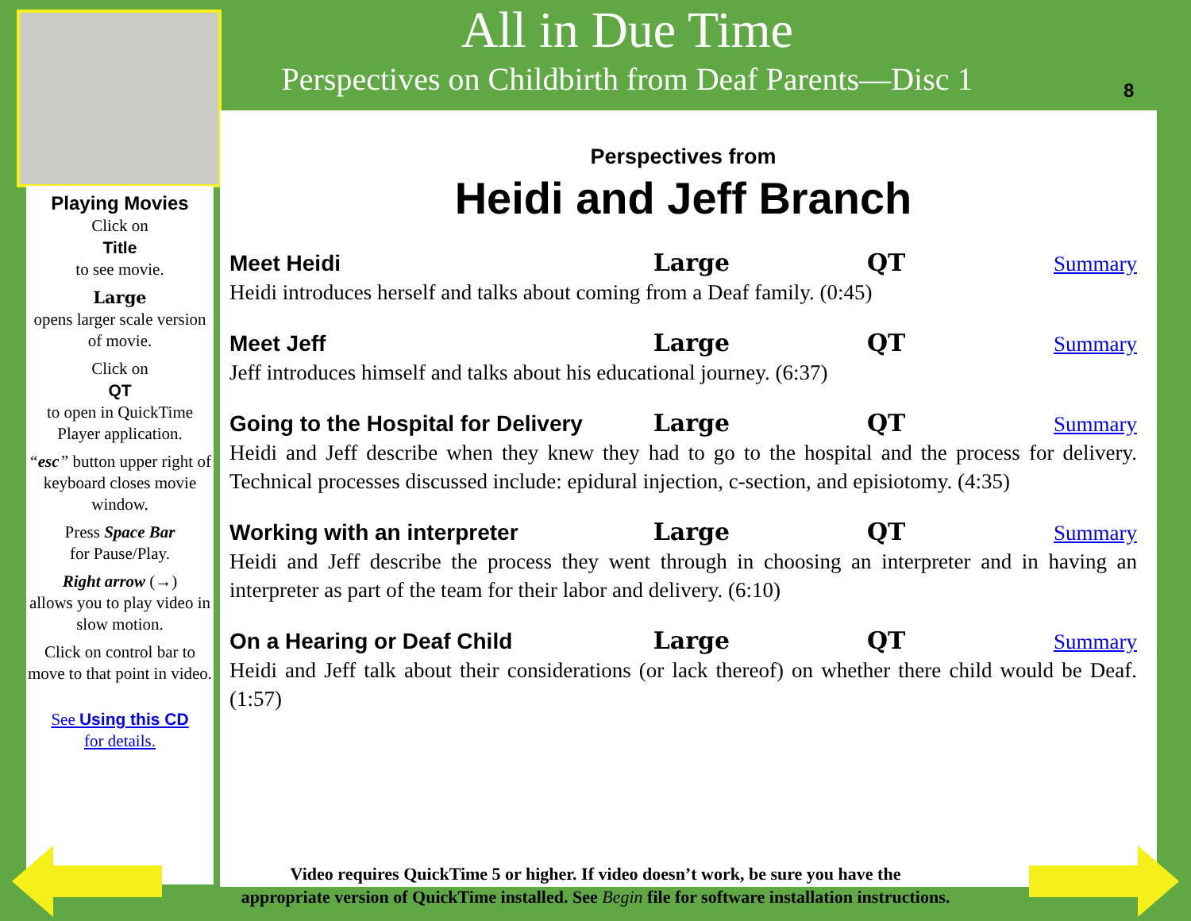All in Due Time
Perspectives on Childbirth from Deaf Parents—Disc 1
8
Playing Movies
Click on
Title
to see movie.
Large
opens larger scale version of movie.
Click on
QT
to open in QuickTime Player application.
“esc” button upper right of keyboard closes movie window.
Press Space Bar
for Pause/Play.
Right arrow (→)
allows you to play video in slow motion.
Click on control bar to move to that point in video.
See Using this CD
for details.
Perspectives from
Heidi and Jeff Branch
Meet Heidi Large QT Summary
Heidi introduces herself and talks about coming from a Deaf family. (0:45)
Meet Jeff Large QT Summary
Jeff introduces himself and talks about his educational journey. (6:37)
Going to the Hospital for Delivery Large QT Summary
Heidi and Jeff describe when they knew they had to go to the hospital and the process for delivery. Technical processes discussed include: epidural injection, c-section, and episiotomy. (4:35)
Working with an interpreter Large QT Summary
Heidi and Jeff describe the process they went through in choosing an interpreter and in having an interpreter as part of the team for their labor and delivery. (6:10)
On a Hearing or Deaf Child Large QT Summary
Heidi and Jeff talk about their considerations (or lack thereof) on whether there child would be Deaf. (1:57)
Video requires QuickTime 5 or higher. If video doesn’t work, be sure you have the
appropriate version of QuickTime installed. See Begin file for software installation instructions.